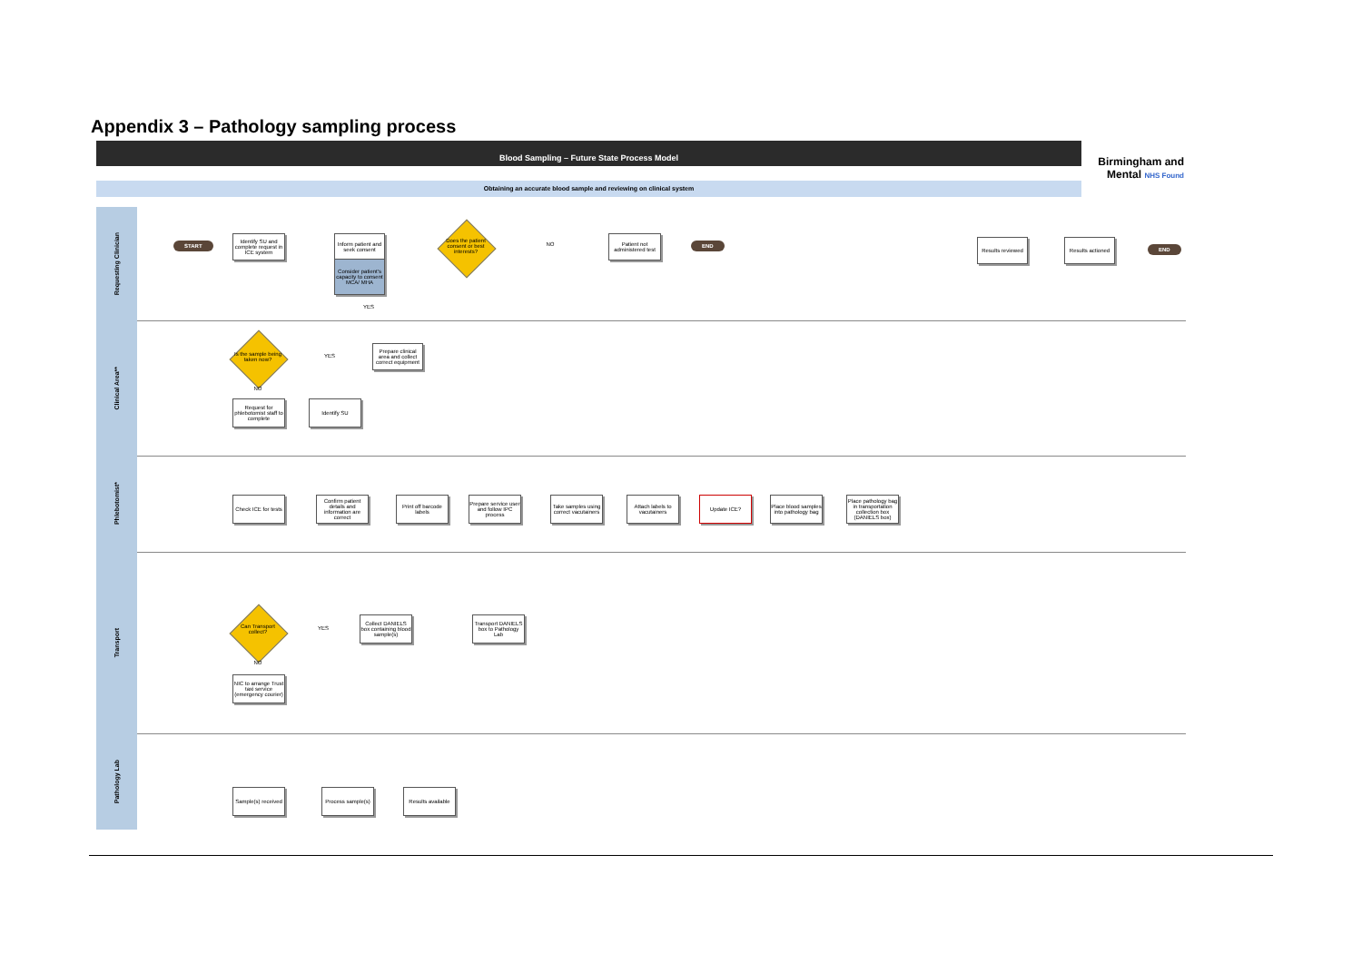Appendix 3 – Pathology sampling process
Blood Sampling – Future State Process Model
Birmingham and Mental NHS Found
Obtaining an accurate blood sample and reviewing on clinical system
Requesting Clinician
Clinical Area**
Phlebotomist*
Transport
Pathology Lab
START
Identify SU and complete request in ICE system
Inform patient and seek consent
Consider patient's capacity to consent MCA/ MHA
Does the patient consent or best interests?
NO
Patient not administered test
END
YES
Results reviewed
Results actioned
END
Is the sample being taken now?
YES
Prepare clinical area and collect correct equipment
NO
Request for phlebotomist staff to complete
Identify SU
Check ICE for tests
Confirm patient details and information are correct
Print off barcode labels
Prepare service user and follow IPC process
Take samples using correct vacutainers
Attach labels to vacutainers
Update ICE?
Place blood samples into pathology bag
Place pathology bag in transportation collection box (DANIELS box)
Can Transport collect?
YES
Collect DANIELS box containing blood sample(s)
Transport DANIELS box to Pathology Lab
NO
NIC to arrange Trust taxi service (emergency courier)
Sample(s) received
Process sample(s)
Results available